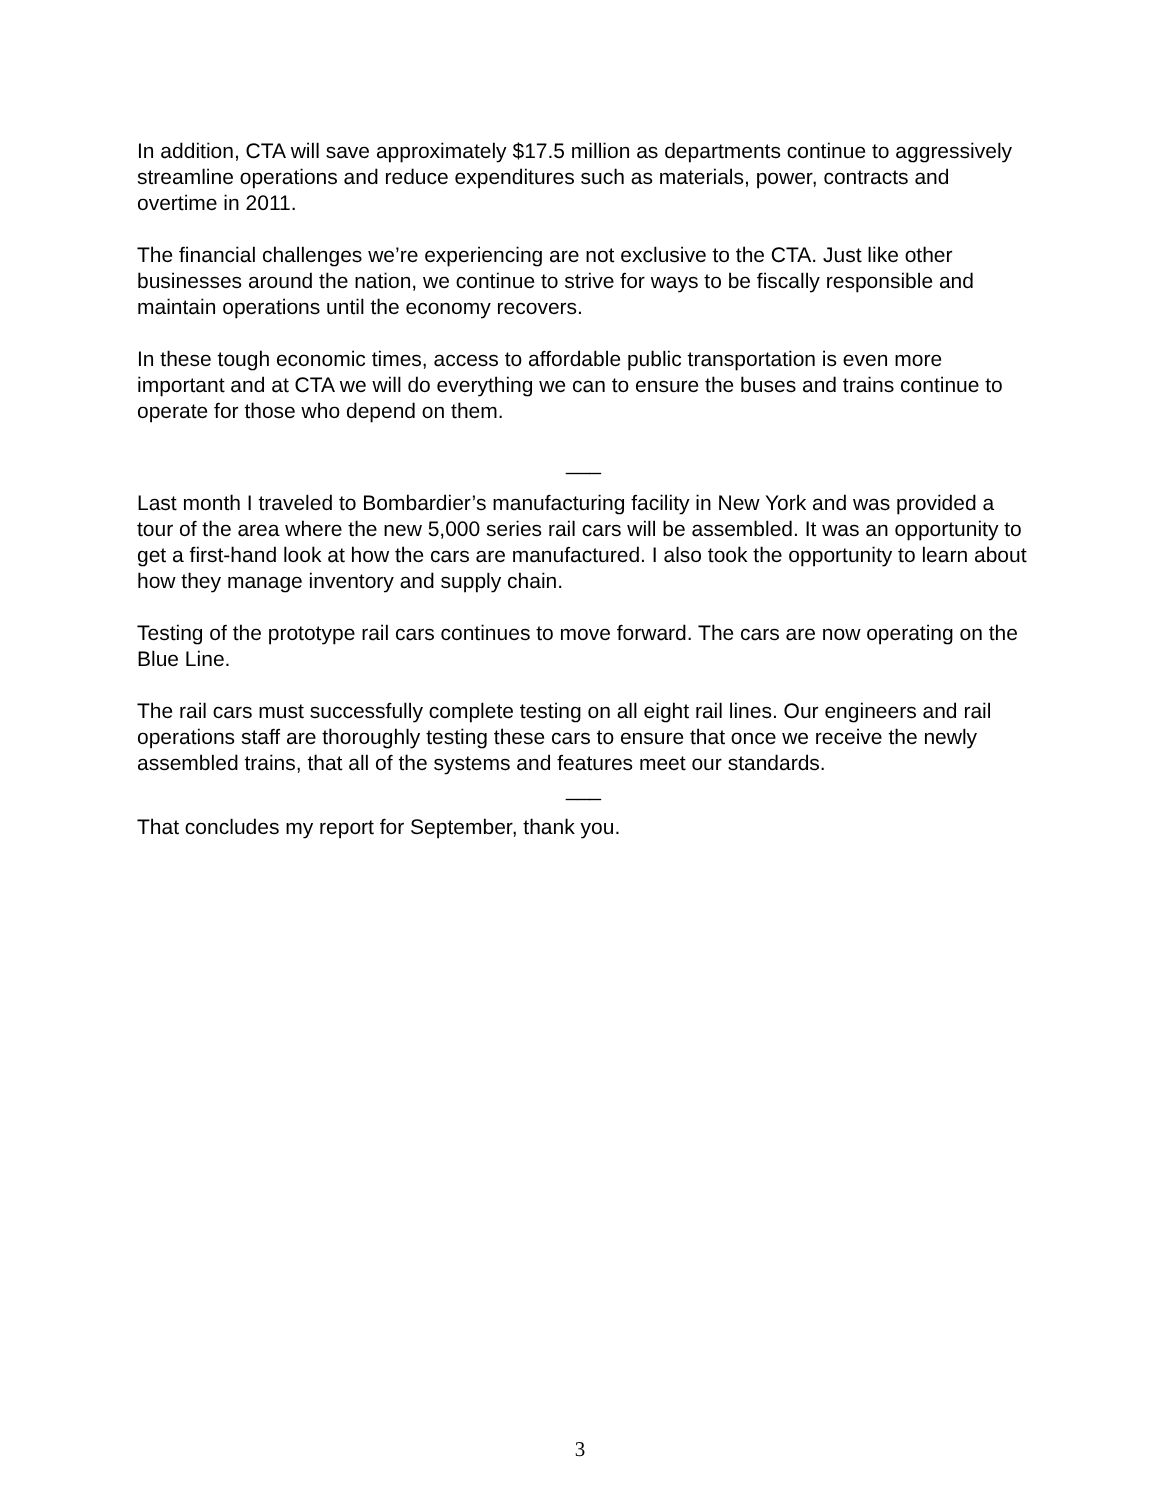In addition, CTA will save approximately $17.5 million as departments continue to aggressively streamline operations and reduce expenditures such as materials, power, contracts and overtime in 2011.
The financial challenges we’re experiencing are not exclusive to the CTA. Just like other businesses around the nation, we continue to strive for ways to be fiscally responsible and maintain operations until the economy recovers.
In these tough economic times, access to affordable public transportation is even more important and at CTA we will do everything we can to ensure the buses and trains continue to operate for those who depend on them.
___
Last month I traveled to Bombardier’s manufacturing facility in New York and was provided a tour of the area where the new 5,000 series rail cars will be assembled. It was an opportunity to get a first-hand look at how the cars are manufactured. I also took the opportunity to learn about how they manage inventory and supply chain.
Testing of the prototype rail cars continues to move forward. The cars are now operating on the Blue Line.
The rail cars must successfully complete testing on all eight rail lines. Our engineers and rail operations staff are thoroughly testing these cars to ensure that once we receive the newly assembled trains, that all of the systems and features meet our standards.
___
That concludes my report for September, thank you.
3